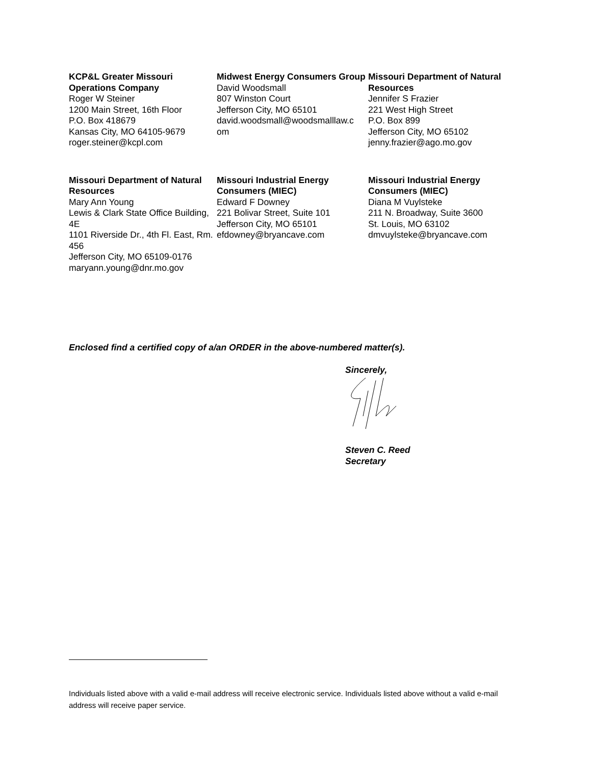KCP&L Greater Missouri Operations Company
Roger W Steiner
1200 Main Street, 16th Floor
P.O. Box 418679
Kansas City, MO 64105-9679
roger.steiner@kcpl.com
Midwest Energy Consumers Group
David Woodsmall
807 Winston Court
Jefferson City, MO 65101
david.woodsmall@woodsmalllaw.c
om
Missouri Department of Natural Resources
Jennifer S Frazier
221 West High Street
P.O. Box 899
Jefferson City, MO 65102
jenny.frazier@ago.mo.gov
Missouri Department of Natural Resources
Mary Ann Young
Lewis & Clark State Office Building, 4E
1101 Riverside Dr., 4th Fl. East, Rm. 456
Jefferson City, MO 65109-0176
maryann.young@dnr.mo.gov
Missouri Industrial Energy Consumers (MIEC)
Edward F Downey
221 Bolivar Street, Suite 101
Jefferson City, MO 65101
efdowney@bryancave.com
Missouri Industrial Energy Consumers (MIEC)
Diana M Vuylsteke
211 N. Broadway, Suite 3600
St. Louis, MO 63102
dmvuylsteke@bryancave.com
Enclosed find a certified copy of a/an ORDER in the above-numbered matter(s).
Sincerely,
Steven C. Reed
Secretary
Individuals listed above with a valid e-mail address will receive electronic service. Individuals listed above without a valid e-mail address will receive paper service.